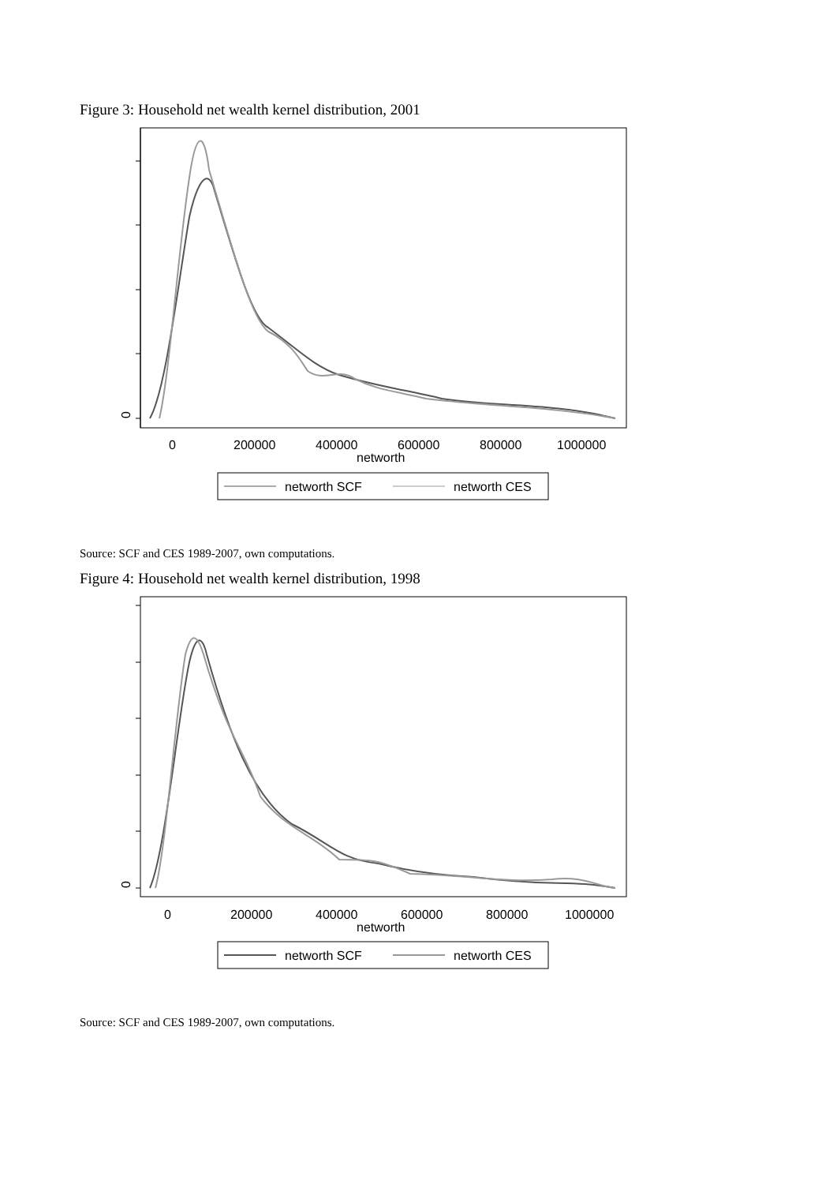Figure 3: Household net wealth kernel distribution, 2001
0
0
200000
400000
600000
800000
1000000
networth
networth SCF
networth CES
Source: SCF and CES 1989-2007, own computations.
Figure 4: Household net wealth kernel distribution, 1998
0
0
200000
400000
600000
800000
1000000
networth
networth SCF
networth CES
Source: SCF and CES 1989-2007, own computations.